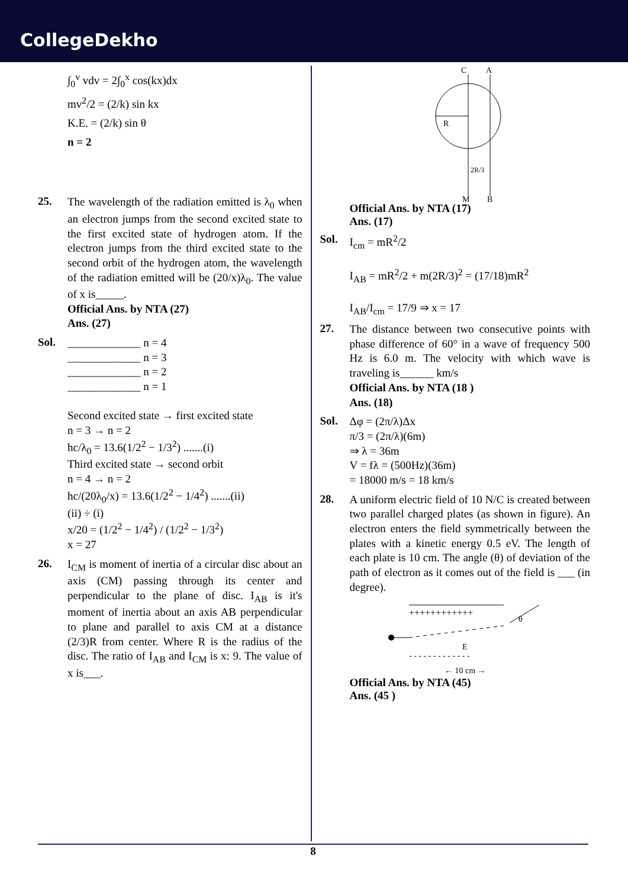CollegeDekho
∫<sub>0</sub><sup>v</sup> vdv = 2∫<sub>0</sub><sup>x</sup> cos(kx)dx
mv<sup>2</sup>/2 = (2/k) sin kx
K.E. = (2/k) sin θ
n = 2
25.
The wavelength of the radiation emitted is λ<sub>0</sub> when an electron jumps from the second excited state to the first excited state of hydrogen atom. If the electron jumps from the third excited state to the second orbit of the hydrogen atom, the wavelength of the radiation emitted will be (20/x)λ<sub>0</sub>. The value of x is_____.
Official Ans. by NTA (27)
Ans. (27)
Sol.
_____________ n = 4
_____________ n = 3
_____________ n = 2
_____________ n = 1
Second excited state → first excited state
n = 3 → n = 2
hc/λ<sub>0</sub> = 13.6(1/2<sup>2</sup> − 1/3<sup>2</sup>) .......(i)
Third excited state → second orbit
n = 4 → n = 2
hc/(20λ<sub>0</sub>/x) = 13.6(1/2<sup>2</sup> − 1/4<sup>2</sup>) .......(ii)
(ii) ÷ (i)
x/20 = (1/2<sup>2</sup> − 1/4<sup>2</sup>) / (1/2<sup>2</sup> − 1/3<sup>2</sup>)
x = 27
26.
I<sub>CM</sub> is moment of inertia of a circular disc about an axis (CM) passing through its center and perpendicular to the plane of disc. I<sub>AB</sub> is it's moment of inertia about an axis AB perpendicular to plane and parallel to axis CM at a distance (2/3)R from center. Where R is the radius of the disc. The ratio of I<sub>AB</sub> and I<sub>CM</sub> is x: 9. The value of x is___.
C
A
R
2R/3
M
B
Official Ans. by NTA (17)
Ans. (17)
Sol.
I<sub>cm</sub> = mR<sup>2</sup>/2
I<sub>AB</sub> = mR<sup>2</sup>/2 + m(2R/3)<sup>2</sup> = (17/18)mR<sup>2</sup>
I<sub>AB</sub>/I<sub>cm</sub> = 17/9 ⇒ x = 17
27.
The distance between two consecutive points with phase difference of 60° in a wave of frequency 500 Hz is 6.0 m. The velocity with which wave is traveling is______ km/s
Official Ans. by NTA (18 )
Ans. (18)
Sol.
Δφ = (2π/λ)Δx
π/3 = (2π/λ)(6m)
⇒ λ = 36m
V = fλ = (500Hz)(36m)
= 18000 m/s = 18 km/s
28.
A uniform electric field of 10 N/C is created between two parallel charged plates (as shown in figure). An electron enters the field symmetrically between the plates with a kinetic energy 0.5 eV. The length of each plate is 10 cm. The angle (θ) of deviation of the path of electron as it comes out of the field is ___ (in degree).
++++++++++++
θ
E
- - - - - - - - - - - - -
← 10 cm →
Official Ans. by NTA (45)
Ans. (45 )
8